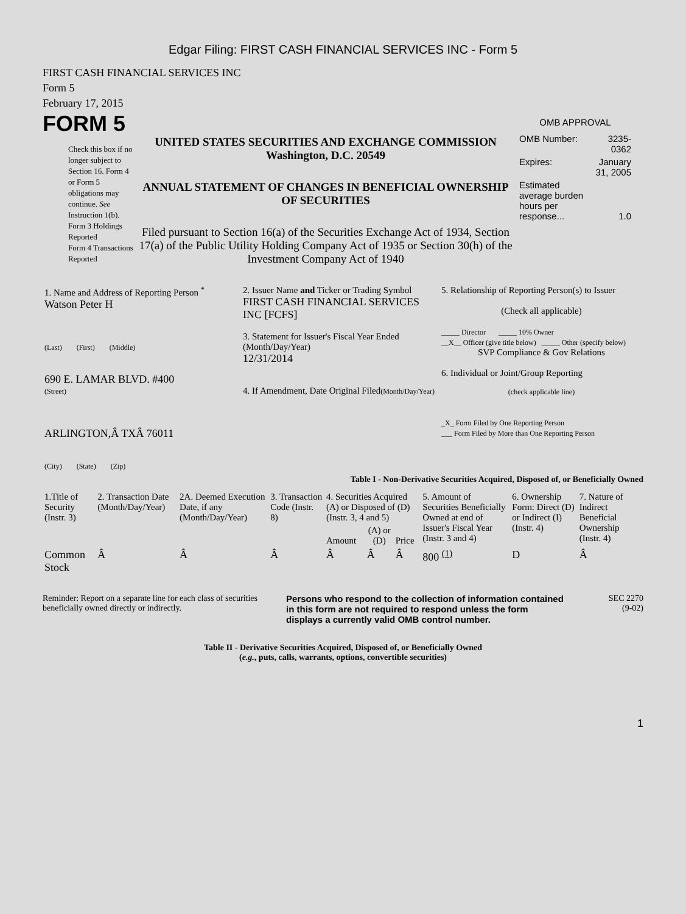Edgar Filing: FIRST CASH FINANCIAL SERVICES INC - Form 5
FIRST CASH FINANCIAL SERVICES INC
Form 5
February 17, 2015
FORM 5
Check this box if no longer subject to Section 16. Form 4 or Form 5 obligations may continue. See Instruction 1(b).
Form 3 Holdings Reported
Form 4 Transactions Reported
UNITED STATES SECURITIES AND EXCHANGE COMMISSION
Washington, D.C. 20549
ANNUAL STATEMENT OF CHANGES IN BENEFICIAL OWNERSHIP OF SECURITIES
Filed pursuant to Section 16(a) of the Securities Exchange Act of 1934, Section 17(a) of the Public Utility Holding Company Act of 1935 or Section 30(h) of the Investment Company Act of 1940
OMB APPROVAL
| OMB Number: | 3235-0362 |
| Expires: | January 31, 2005 |
| Estimated average burden hours per response... | 1.0 |
| 1. Name and Address of Reporting Person <sup>*</sup> Watson Peter H (Last) (First) (Middle) 690 E. LAMAR BLVD. #400 (Street) ARLINGTON,Â TXÂ 76011 (City) (State) (Zip) | 2. Issuer Name and Ticker or Trading Symbol FIRST CASH FINANCIAL SERVICES INC [FCFS] 3. Statement for Issuer's Fiscal Year Ended (Month/Day/Year) 12/31/2014 4. If Amendment, Date Original Filed (Month/Day/Year) | 5. Relationship of Reporting Person(s) to Issuer (Check all applicable) _____ Director _____ 10% Owner __X__ Officer (give title below) _____ Other (specify below) SVP Compliance & Gov Relations 6. Individual or Joint/Group Reporting (check applicable line) _X_ Form Filed by One Reporting Person ___ Form Filed by More than One Reporting Person |
Table I - Non-Derivative Securities Acquired, Disposed of, or Beneficially Owned
| 1.Title of Security (Instr. 3) | 2. Transaction Date (Month/Day/Year) | 2A. Deemed Execution Date, if any (Month/Day/Year) | 3. Transaction Code (Instr. 8) | 4. Securities Acquired (A) or Disposed of (D) (Instr. 3, 4 and 5) | | | 5. Amount of Securities Beneficially Owned at end of Issuer's Fiscal Year (Instr. 3 and 4) | 6. Ownership Form: Direct (D) or Indirect (I) (Instr. 4) | 7. Nature of Indirect Beneficial Ownership (Instr. 4) |
| --- | --- | --- | --- | --- | --- | --- | --- | --- | --- |
| | | | | Amount | (A) or (D) | Price | | | |
| Common Stock | Â | Â | Â | Â | Â | Â | 800 <sup>(1)</sup> | D | Â |
Reminder: Report on a separate line for each class of securities beneficially owned directly or indirectly.
Persons who respond to the collection of information contained in this form are not required to respond unless the form displays a currently valid OMB control number.
SEC 2270
(9-02)
Table II - Derivative Securities Acquired, Disposed of, or Beneficially Owned
(e.g., puts, calls, warrants, options, convertible securities)
1